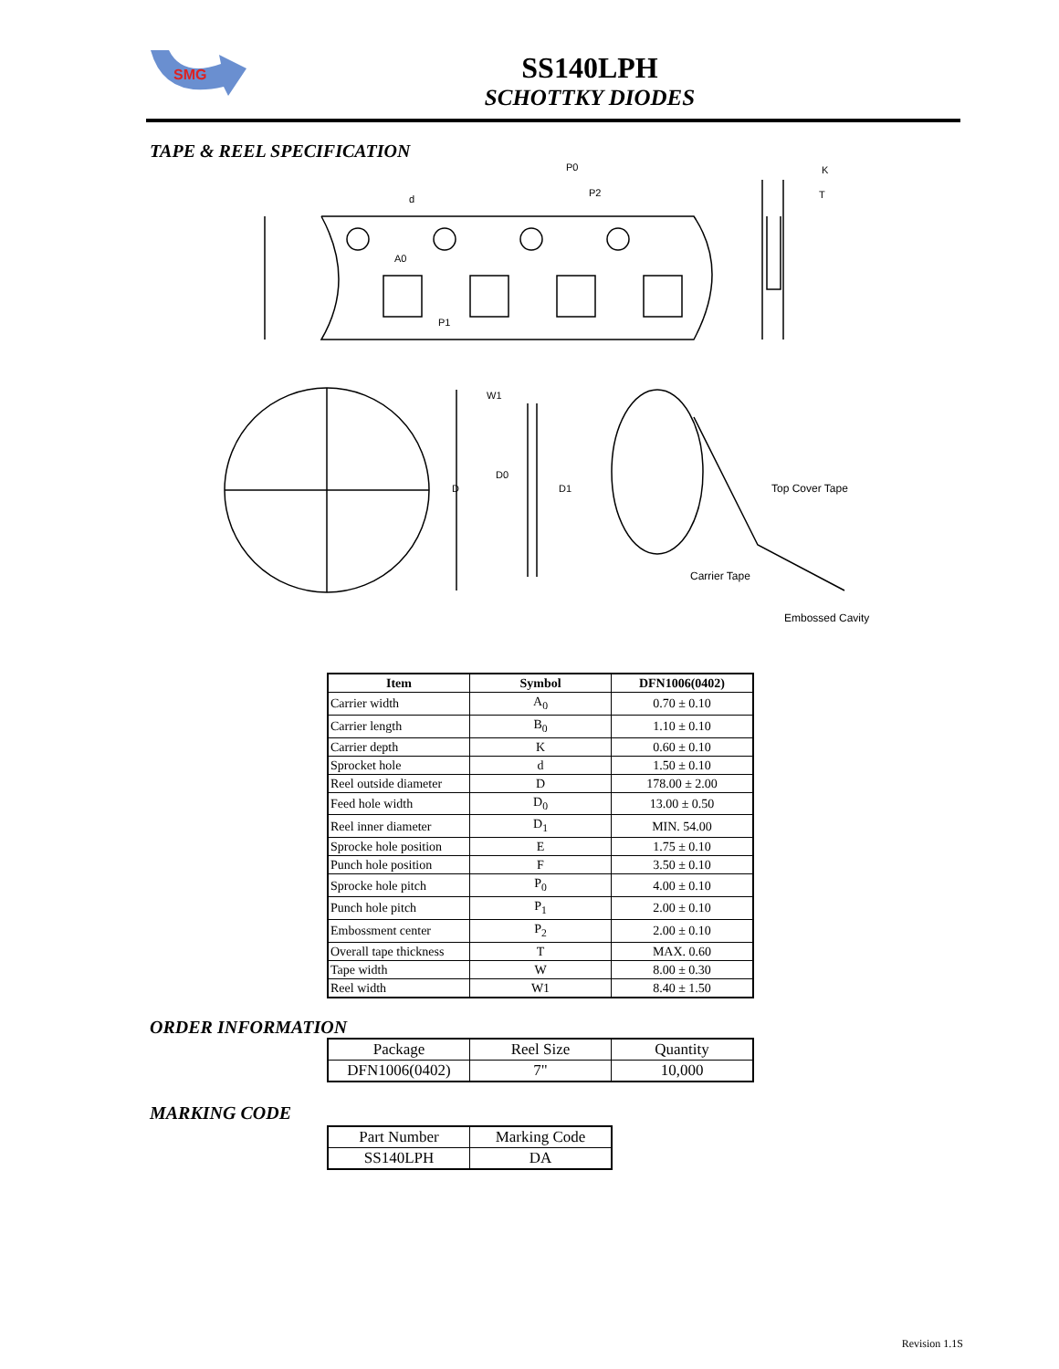SMG
SS140LPH
SCHOTTKY DIODES
TAPE & REEL SPECIFICATION
P0
P2
K
T
d
A0
P1
W1
D
D0
D1
Top Cover Tape
Carrier Tape
Embossed Cavity
| Item | Symbol | DFN1006(0402) |
| --- | --- | --- |
| Carrier width | A<sub>0</sub> | 0.70 ± 0.10 |
| Carrier length | B<sub>0</sub> | 1.10 ± 0.10 |
| Carrier depth | K | 0.60 ± 0.10 |
| Sprocket hole | d | 1.50 ± 0.10 |
| Reel outside diameter | D | 178.00 ± 2.00 |
| Feed hole width | D<sub>0</sub> | 13.00 ± 0.50 |
| Reel inner diameter | D<sub>1</sub> | MIN. 54.00 |
| Sprocke hole position | E | 1.75 ± 0.10 |
| Punch hole position | F | 3.50 ± 0.10 |
| Sprocke hole pitch | P<sub>0</sub> | 4.00 ± 0.10 |
| Punch hole pitch | P<sub>1</sub> | 2.00 ± 0.10 |
| Embossment center | P<sub>2</sub> | 2.00 ± 0.10 |
| Overall tape thickness | T | MAX. 0.60 |
| Tape width | W | 8.00 ± 0.30 |
| Reel width | W1 | 8.40 ± 1.50 |
ORDER INFORMATION
| Package | Reel Size | Quantity |
| DFN1006(0402) | 7" | 10,000 |
MARKING CODE
| Part Number | Marking Code |
| SS140LPH | DA |
Revision 1.1S